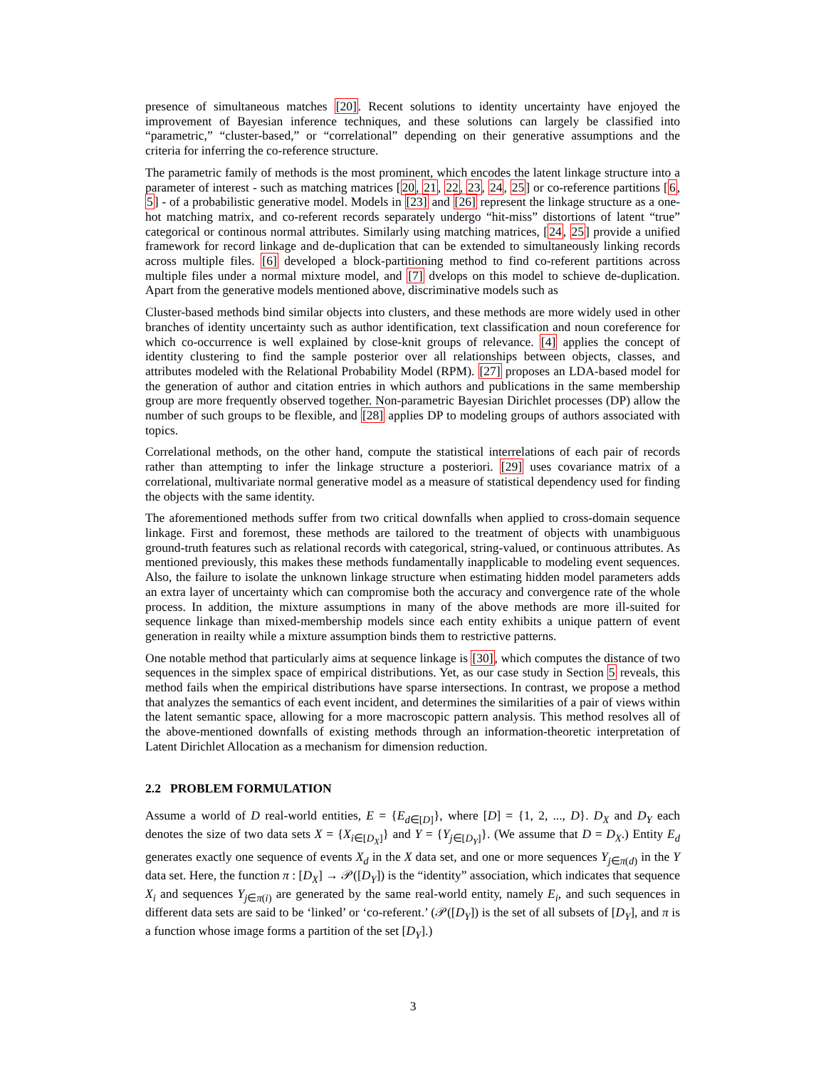presence of simultaneous matches [20]. Recent solutions to identity uncertainty have enjoyed the improvement of Bayesian inference techniques, and these solutions can largely be classified into “parametric,” “cluster-based,” or “correlational” depending on their generative assumptions and the criteria for inferring the co-reference structure.
The parametric family of methods is the most prominent, which encodes the latent linkage structure into a parameter of interest - such as matching matrices [20, 21, 22, 23, 24, 25] or co-reference partitions [6, 5] - of a probabilistic generative model. Models in [23] and [26] represent the linkage structure as a one-hot matching matrix, and co-referent records separately undergo “hit-miss” distortions of latent “true” categorical or continous normal attributes. Similarly using matching matrices, [24, 25] provide a unified framework for record linkage and de-duplication that can be extended to simultaneously linking records across multiple files. [6] developed a block-partitioning method to find co-referent partitions across multiple files under a normal mixture model, and [7] dvelops on this model to schieve de-duplication. Apart from the generative models mentioned above, discriminative models such as
Cluster-based methods bind similar objects into clusters, and these methods are more widely used in other branches of identity uncertainty such as author identification, text classification and noun coreference for which co-occurrence is well explained by close-knit groups of relevance. [4] applies the concept of identity clustering to find the sample posterior over all relationships between objects, classes, and attributes modeled with the Relational Probability Model (RPM). [27] proposes an LDA-based model for the generation of author and citation entries in which authors and publications in the same membership group are more frequently observed together. Non-parametric Bayesian Dirichlet processes (DP) allow the number of such groups to be flexible, and [28] applies DP to modeling groups of authors associated with topics.
Correlational methods, on the other hand, compute the statistical interrelations of each pair of records rather than attempting to infer the linkage structure a posteriori. [29] uses covariance matrix of a correlational, multivariate normal generative model as a measure of statistical dependency used for finding the objects with the same identity.
The aforementioned methods suffer from two critical downfalls when applied to cross-domain sequence linkage. First and foremost, these methods are tailored to the treatment of objects with unambiguous ground-truth features such as relational records with categorical, string-valued, or continuous attributes. As mentioned previously, this makes these methods fundamentally inapplicable to modeling event sequences. Also, the failure to isolate the unknown linkage structure when estimating hidden model parameters adds an extra layer of uncertainty which can compromise both the accuracy and convergence rate of the whole process. In addition, the mixture assumptions in many of the above methods are more ill-suited for sequence linkage than mixed-membership models since each entity exhibits a unique pattern of event generation in reailty while a mixture assumption binds them to restrictive patterns.
One notable method that particularly aims at sequence linkage is [30], which computes the distance of two sequences in the simplex space of empirical distributions. Yet, as our case study in Section 5 reveals, this method fails when the empirical distributions have sparse intersections. In contrast, we propose a method that analyzes the semantics of each event incident, and determines the similarities of a pair of views within the latent semantic space, allowing for a more macroscopic pattern analysis. This method resolves all of the above-mentioned downfalls of existing methods through an information-theoretic interpretation of Latent Dirichlet Allocation as a mechanism for dimension reduction.
2.2 PROBLEM FORMULATION
Assume a world of D real-world entities, E = {E<sub>d∈[D]</sub>}, where [D] = {1, 2, ..., D}. D<sub>X</sub> and D<sub>Y</sub> each denotes the size of two data sets X = {X<sub>i∈[D<sub>X</sub>]</sub>} and Y = {Y<sub>j∈[D<sub>Y</sub>]</sub>}. (We assume that D = D<sub>X</sub>.) Entity E<sub>d</sub> generates exactly one sequence of events X<sub>d</sub> in the X data set, and one or more sequences Y<sub>j∈π(d)</sub> in the Y data set. Here, the function π : [D<sub>X</sub>] → 𝒫([D<sub>Y</sub>]) is the “identity” association, which indicates that sequence X<sub>i</sub> and sequences Y<sub>j∈π(i)</sub> are generated by the same real-world entity, namely E<sub>i</sub>, and such sequences in different data sets are said to be ‘linked’ or ‘co-referent.’ (𝒫([D<sub>Y</sub>]) is the set of all subsets of [D<sub>Y</sub>], and π is a function whose image forms a partition of the set [D<sub>Y</sub>].)
3